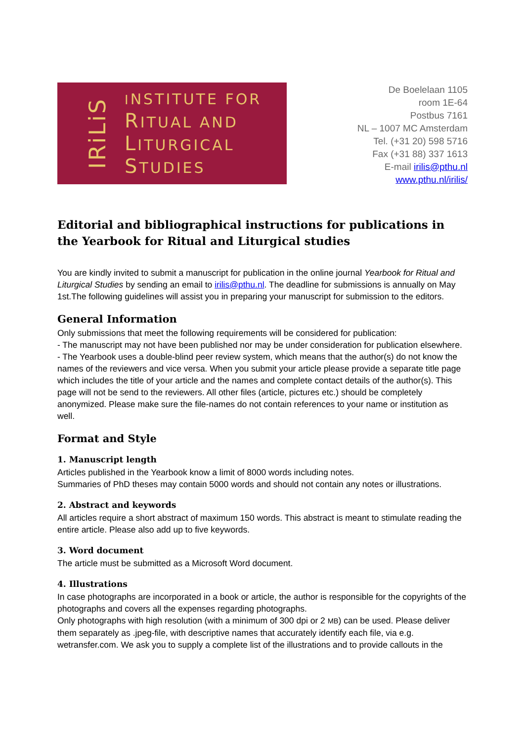IRiLiS
INSTITUTE FOR
RITUAL AND
LITURGICAL
STUDIES
De Boelelaan 1105
room 1E-64
Postbus 7161
NL – 1007 MC Amsterdam
Tel. (+31 20) 598 5716
Fax (+31 88) 337 1613
E-mail irilis@pthu.nl
www.pthu.nl/irilis/
Editorial and bibliographical instructions for publications in the Yearbook for Ritual and Liturgical studies
You are kindly invited to submit a manuscript for publication in the online journal Yearbook for Ritual and Liturgical Studies by sending an email to irilis@pthu.nl. The deadline for submissions is annually on May 1st.The following guidelines will assist you in preparing your manuscript for submission to the editors.
General Information
Only submissions that meet the following requirements will be considered for publication:
- The manuscript may not have been published nor may be under consideration for publication elsewhere.
- The Yearbook uses a double-blind peer review system, which means that the author(s) do not know the names of the reviewers and vice versa. When you submit your article please provide a separate title page which includes the title of your article and the names and complete contact details of the author(s). This page will not be send to the reviewers. All other files (article, pictures etc.) should be completely anonymized. Please make sure the file-names do not contain references to your name or institution as well.
Format and Style
1. Manuscript length
Articles published in the Yearbook know a limit of 8000 words including notes.
Summaries of PhD theses may contain 5000 words and should not contain any notes or illustrations.
2. Abstract and keywords
All articles require a short abstract of maximum 150 words. This abstract is meant to stimulate reading the entire article. Please also add up to five keywords.
3. Word document
The article must be submitted as a Microsoft Word document.
4. Illustrations
In case photographs are incorporated in a book or article, the author is responsible for the copyrights of the photographs and covers all the expenses regarding photographs.
Only photographs with high resolution (with a minimum of 300 dpi or 2 MB) can be used. Please deliver them separately as .jpeg-file, with descriptive names that accurately identify each file, via e.g. wetransfer.com. We ask you to supply a complete list of the illustrations and to provide callouts in the